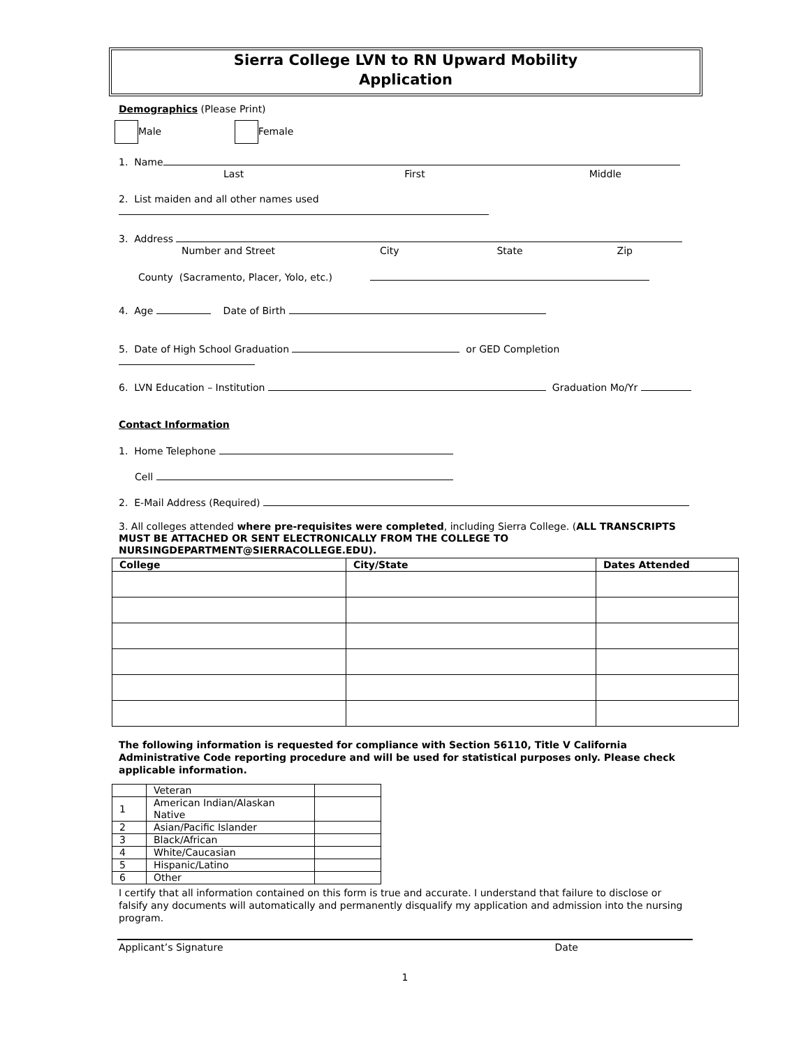Sierra College LVN to RN Upward Mobility
Application
Demographics (Please Print)
Male Female
1. Name
Last First Middle
2. List maiden and all other names used
3. Address
Number and Street City State Zip
County (Sacramento, Placer, Yolo, etc.)
4. Age Date of Birth
5. Date of High School Graduation or GED Completion
6. LVN Education – Institution Graduation Mo/Yr
Contact Information
1. Home Telephone
Cell
2. E-Mail Address (Required)
3. All colleges attended where pre-requisites were completed, including Sierra College. (ALL TRANSCRIPTS MUST BE ATTACHED OR SENT ELECTRONICALLY FROM THE COLLEGE TO NURSINGDEPARTMENT@SIERRACOLLEGE.EDU).
| College | City/State | Dates Attended |
| --- | --- | --- |
The following information is requested for compliance with Section 56110, Title V California Administrative Code reporting procedure and will be used for statistical purposes only. Please check applicable information.
| | Veteran | |
| 1 | American Indian/Alaskan Native | |
| 2 | Asian/Pacific Islander | |
| 3 | Black/African | |
| 4 | White/Caucasian | |
| 5 | Hispanic/Latino | |
| 6 | Other | |
I certify that all information contained on this form is true and accurate. I understand that failure to disclose or falsify any documents will automatically and permanently disqualify my application and admission into the nursing program.
Applicant’s Signature Date
1